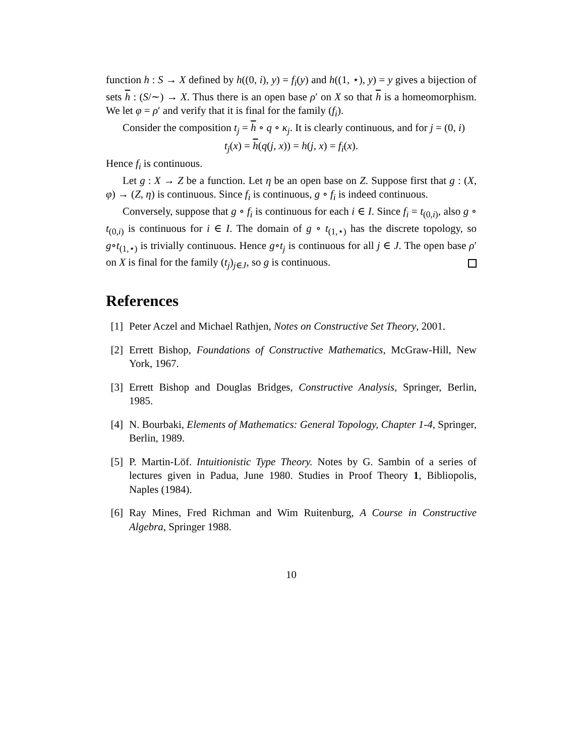function h : S → X defined by h((0, i), y) = f<sub>i</sub>(y) and h((1, ⋆), y) = y gives a bijection of sets h : (S/∼) → X. Thus there is an open base ρ′ on X so that h is a homeomorphism. We let φ = ρ′ and verify that it is final for the family (f<sub>i</sub>).
Consider the composition t<sub>j</sub> = h ∘ q ∘ κ<sub>j</sub>. It is clearly continuous, and for j = (0, i)
t<sub>j</sub>(x) = h(q(j, x)) = h(j, x) = f<sub>i</sub>(x).
Hence f<sub>i</sub> is continuous.
Let g : X → Z be a function. Let η be an open base on Z. Suppose first that g : (X, φ) → (Z, η) is continuous. Since f<sub>i</sub> is continuous, g ∘ f<sub>i</sub> is indeed continuous.
Conversely, suppose that g ∘ f<sub>i</sub> is continuous for each i ∈ I. Since f<sub>i</sub> = t<sub>(0,i)</sub>, also g ∘ t<sub>(0,i)</sub> is continuous for i ∈ I. The domain of g ∘ t<sub>(1,⋆)</sub> has the discrete topology, so g∘t<sub>(1,⋆)</sub> is trivially continuous. Hence g∘t<sub>j</sub> is continuous for all j ∈ J. The open base ρ′ on X is final for the family (t<sub>j</sub>)<sub>j∈J</sub>, so g is continuous.
References
[1] Peter Aczel and Michael Rathjen, Notes on Constructive Set Theory, 2001.
[2] Errett Bishop, Foundations of Constructive Mathematics, McGraw-Hill, New York, 1967.
[3] Errett Bishop and Douglas Bridges, Constructive Analysis, Springer, Berlin, 1985.
[4] N. Bourbaki, Elements of Mathematics: General Topology, Chapter 1-4, Springer, Berlin, 1989.
[5] P. Martin-Löf. Intuitionistic Type Theory. Notes by G. Sambin of a series of lectures given in Padua, June 1980. Studies in Proof Theory 1, Bibliopolis, Naples (1984).
[6] Ray Mines, Fred Richman and Wim Ruitenburg, A Course in Constructive Algebra, Springer 1988.
10